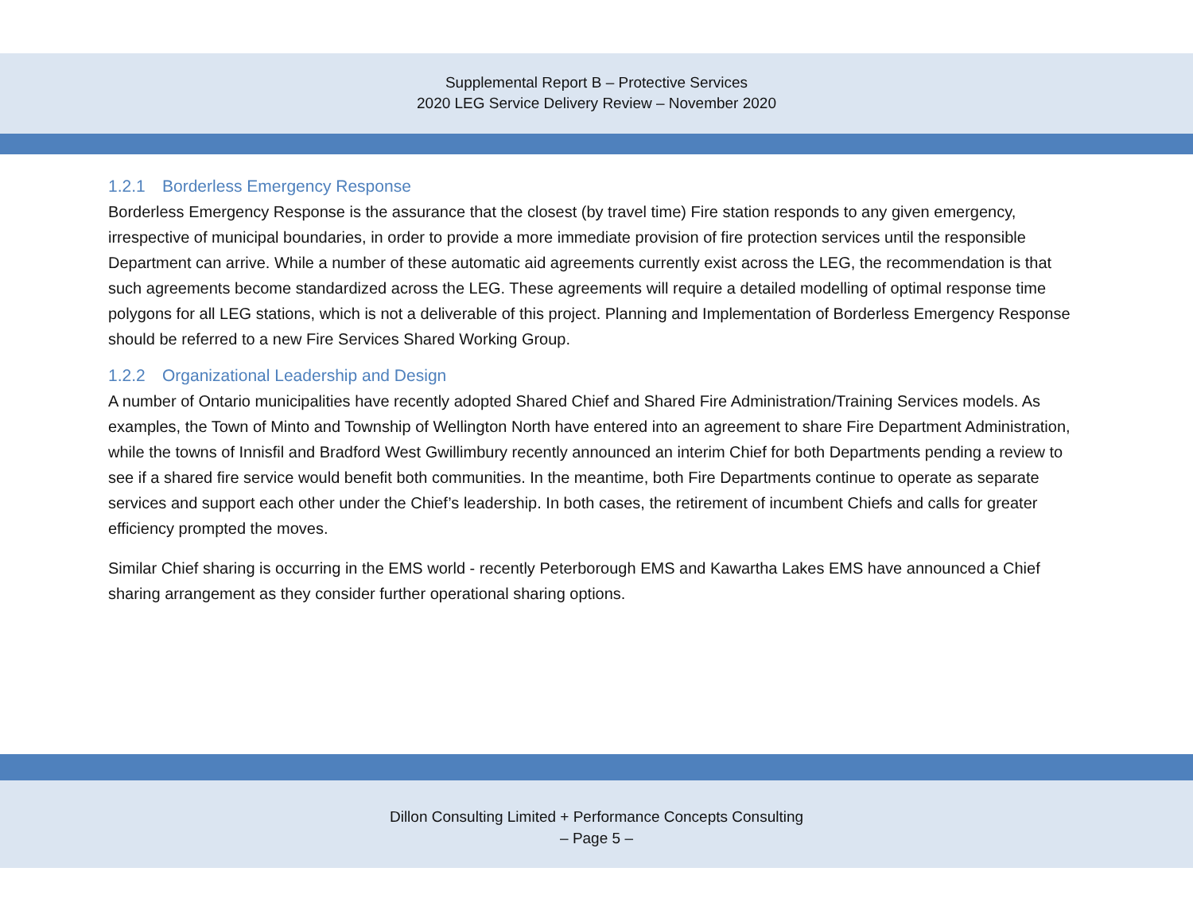Supplemental Report B – Protective Services
2020 LEG Service Delivery Review – November 2020
1.2.1 Borderless Emergency Response
Borderless Emergency Response is the assurance that the closest (by travel time) Fire station responds to any given emergency, irrespective of municipal boundaries, in order to provide a more immediate provision of fire protection services until the responsible Department can arrive. While a number of these automatic aid agreements currently exist across the LEG, the recommendation is that such agreements become standardized across the LEG. These agreements will require a detailed modelling of optimal response time polygons for all LEG stations, which is not a deliverable of this project. Planning and Implementation of Borderless Emergency Response should be referred to a new Fire Services Shared Working Group.
1.2.2 Organizational Leadership and Design
A number of Ontario municipalities have recently adopted Shared Chief and Shared Fire Administration/Training Services models. As examples, the Town of Minto and Township of Wellington North have entered into an agreement to share Fire Department Administration, while the towns of Innisfil and Bradford West Gwillimbury recently announced an interim Chief for both Departments pending a review to see if a shared fire service would benefit both communities. In the meantime, both Fire Departments continue to operate as separate services and support each other under the Chief’s leadership. In both cases, the retirement of incumbent Chiefs and calls for greater efficiency prompted the moves.
Similar Chief sharing is occurring in the EMS world - recently Peterborough EMS and Kawartha Lakes EMS have announced a Chief sharing arrangement as they consider further operational sharing options.
Dillon Consulting Limited + Performance Concepts Consulting
– Page 5 –